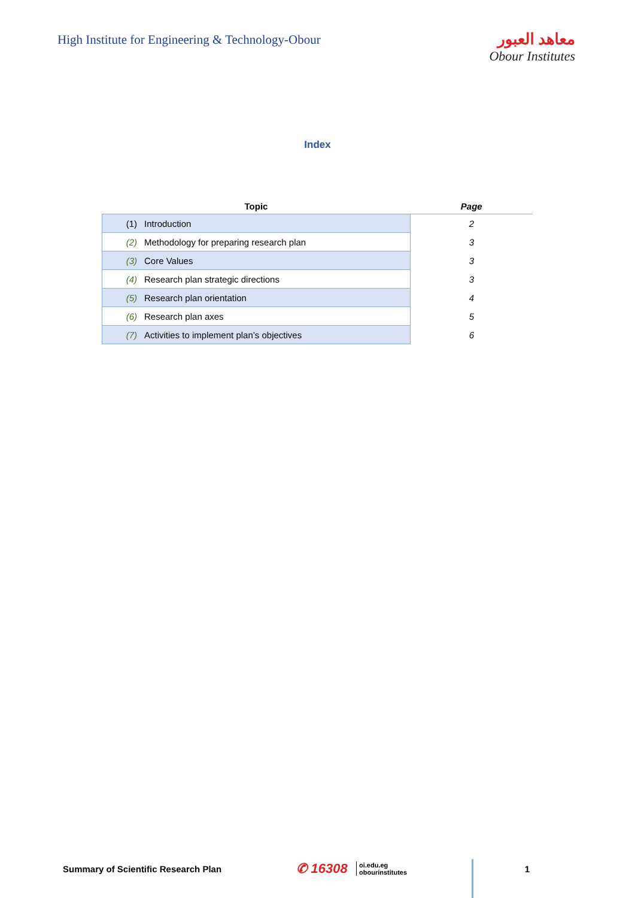High Institute for Engineering & Technology-Obour
معاهد العبور
Obour Institutes
Index
| Topic | | Page |
| --- | --- | --- |
| (1) | Introduction | 2 |
| (2) | Methodology for preparing research plan | 3 |
| (3) | Core Values | 3 |
| (4) | Research plan strategic directions | 3 |
| (5) | Research plan orientation | 4 |
| (6) | Research plan axes | 5 |
| (7) | Activities to implement plan’s objectives | 6 |
Summary of Scientific Research Plan ✆ 16308 oi.edu.eg
obourinstitutes 1